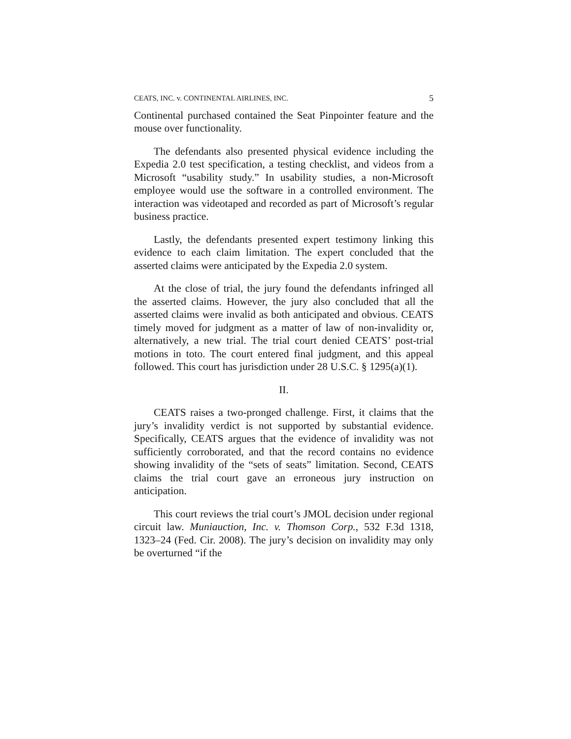CEATS, INC. v. CONTINENTAL AIRLINES, INC. 5
Continental purchased contained the Seat Pinpointer feature and the mouse over functionality.
The defendants also presented physical evidence including the Expedia 2.0 test specification, a testing checklist, and videos from a Microsoft “usability study.” In usability studies, a non-Microsoft employee would use the software in a controlled environment. The interaction was videotaped and recorded as part of Microsoft’s regular business practice.
Lastly, the defendants presented expert testimony linking this evidence to each claim limitation. The expert concluded that the asserted claims were anticipated by the Expedia 2.0 system.
At the close of trial, the jury found the defendants infringed all the asserted claims. However, the jury also concluded that all the asserted claims were invalid as both anticipated and obvious. CEATS timely moved for judgment as a matter of law of non-invalidity or, alternatively, a new trial. The trial court denied CEATS’ post-trial motions in toto. The court entered final judgment, and this appeal followed. This court has jurisdiction under 28 U.S.C. § 1295(a)(1).
II.
CEATS raises a two-pronged challenge. First, it claims that the jury’s invalidity verdict is not supported by substantial evidence. Specifically, CEATS argues that the evidence of invalidity was not sufficiently corroborated, and that the record contains no evidence showing invalidity of the “sets of seats” limitation. Second, CEATS claims the trial court gave an erroneous jury instruction on anticipation.
This court reviews the trial court’s JMOL decision under regional circuit law. Muniauction, Inc. v. Thomson Corp., 532 F.3d 1318, 1323–24 (Fed. Cir. 2008). The jury’s decision on invalidity may only be overturned “if the